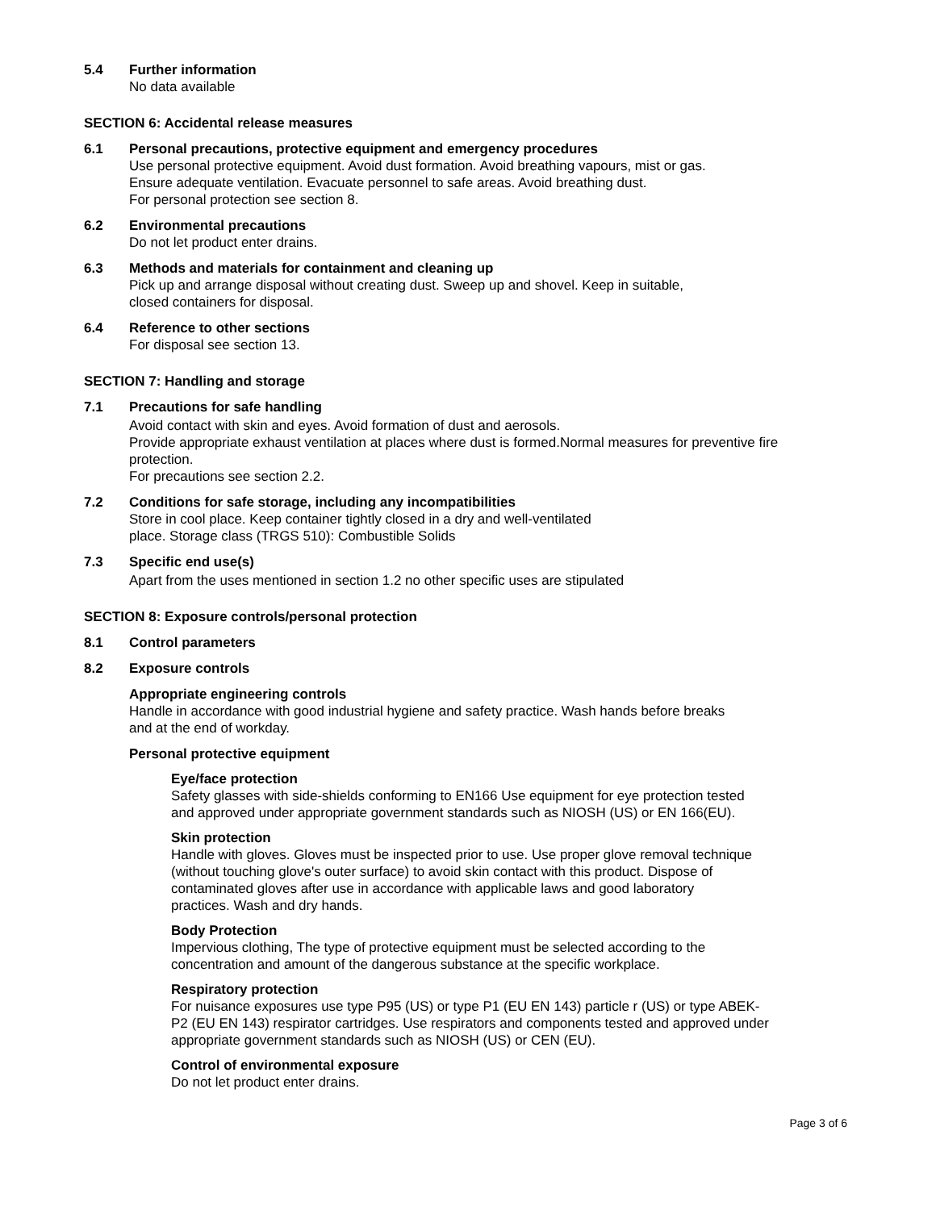5.4 Further information
No data available
SECTION 6: Accidental release measures
6.1 Personal precautions, protective equipment and emergency procedures
Use personal protective equipment. Avoid dust formation. Avoid breathing vapours, mist or gas.
Ensure adequate ventilation. Evacuate personnel to safe areas. Avoid breathing dust.
For personal protection see section 8.
6.2 Environmental precautions
Do not let product enter drains.
6.3 Methods and materials for containment and cleaning up
Pick up and arrange disposal without creating dust. Sweep up and shovel. Keep in suitable,
closed containers for disposal.
6.4 Reference to other sections
For disposal see section 13.
SECTION 7: Handling and storage
7.1 Precautions for safe handling
Avoid contact with skin and eyes. Avoid formation of dust and aerosols.
Provide appropriate exhaust ventilation at places where dust is formed.Normal measures for preventive fire protection.
For precautions see section 2.2.
7.2 Conditions for safe storage, including any incompatibilities
Store in cool place. Keep container tightly closed in a dry and well-ventilated
place. Storage class (TRGS 510): Combustible Solids
7.3 Specific end use(s)
Apart from the uses mentioned in section 1.2 no other specific uses are stipulated
SECTION 8: Exposure controls/personal protection
8.1 Control parameters
8.2 Exposure controls
Appropriate engineering controls
Handle in accordance with good industrial hygiene and safety practice. Wash hands before breaks
and at the end of workday.
Personal protective equipment
Eye/face protection
Safety glasses with side-shields conforming to EN166 Use equipment for eye protection tested
and approved under appropriate government standards such as NIOSH (US) or EN 166(EU).
Skin protection
Handle with gloves. Gloves must be inspected prior to use. Use proper glove removal technique
(without touching glove's outer surface) to avoid skin contact with this product. Dispose of
contaminated gloves after use in accordance with applicable laws and good laboratory
practices. Wash and dry hands.
Body Protection
Impervious clothing, The type of protective equipment must be selected according to the
concentration and amount of the dangerous substance at the specific workplace.
Respiratory protection
For nuisance exposures use type P95 (US) or type P1 (EU EN 143) particle r (US) or type ABEK-
P2 (EU EN 143) respirator cartridges. Use respirators and components tested and approved under
appropriate government standards such as NIOSH (US) or CEN (EU).
Control of environmental exposure
Do not let product enter drains.
Page 3 of 6